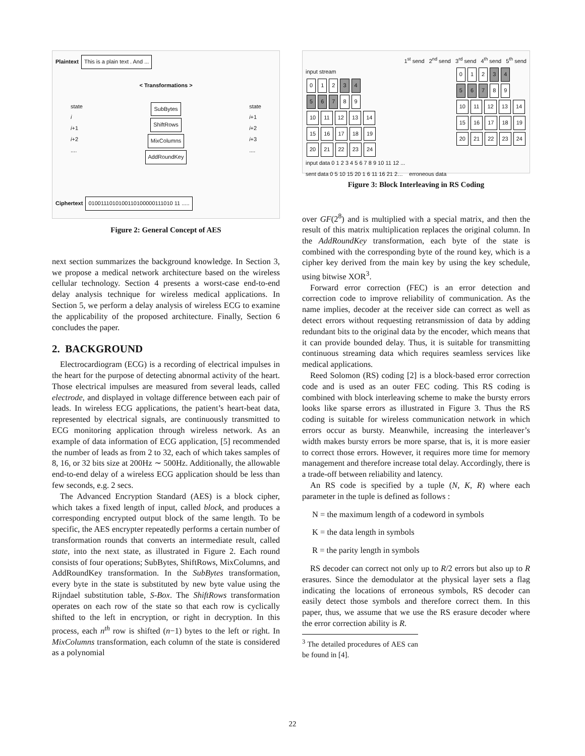Plaintext This is a plain text . And ...
< Transformations >
state
i
i+1
i+2
....
SubBytes
ShiftRows
MixColumns
AddRoundKey
state
i+1
i+2
i+3
....
Ciphertext 0100111010100110100000111010 11 .....
Figure 2: General Concept of AES
next section summarizes the background knowledge. In Section 3, we propose a medical network architecture based on the wireless cellular technology. Section 4 presents a worst-case end-to-end delay analysis technique for wireless medical applications. In Section 5, we perform a delay analysis of wireless ECG to examine the applicability of the proposed architecture. Finally, Section 6 concludes the paper.
2. BACKGROUND
Electrocardiogram (ECG) is a recording of electrical impulses in the heart for the purpose of detecting abnormal activity of the heart. Those electrical impulses are measured from several leads, called electrode, and displayed in voltage difference between each pair of leads. In wireless ECG applications, the patient’s heart-beat data, represented by electrical signals, are continuously transmitted to ECG monitoring application through wireless network. As an example of data information of ECG application, [5] recommended the number of leads as from 2 to 32, each of which takes samples of 8, 16, or 32 bits size at 200Hz ∼ 500Hz. Additionally, the allowable end-to-end delay of a wireless ECG application should be less than few seconds, e.g. 2 secs.
The Advanced Encryption Standard (AES) is a block cipher, which takes a fixed length of input, called block, and produces a corresponding encrypted output block of the same length. To be specific, the AES encrypter repeatedly performs a certain number of transformation rounds that converts an intermediate result, called state, into the next state, as illustrated in Figure 2. Each round consists of four operations; SubBytes, ShiftRows, MixColumns, and AddRoundKey transformation. In the SubBytes transformation, every byte in the state is substituted by new byte value using the Rijndael substitution table, S-Box. The ShiftRows transformation operates on each row of the state so that each row is cyclically shifted to the left in encryption, or right in decryption. In this process, each n<sup>th</sup> row is shifted (n−1) bytes to the left or right. In MixColumns transformation, each column of the state is considered as a polynomial
1<sup>st</sup> send 2<sup>nd</sup> send 3<sup>rd</sup> send 4<sup>th</sup> send 5<sup>th</sup> send
input stream
0 1 2 3 4
5 6 7 8 9
10 11 12 13 14
15 16 17 18 19
20 21 22 23 24
0 1 2 3 4
5 6 7 8 9
10 11 12 13 14
15 16 17 18 19
20 21 22 23 24
input data 0 1 2 3 4 5 6 7 8 9 10 11 12 ...
sent data 0 5 10 15 20 1 6 11 16 21 2… erroneous data
Figure 3: Block Interleaving in RS Coding
over GF(2<sup>8</sup>) and is multiplied with a special matrix, and then the result of this matrix multiplication replaces the original column. In the AddRoundKey transformation, each byte of the state is combined with the corresponding byte of the round key, which is a cipher key derived from the main key by using the key schedule, using bitwise XOR<sup>3</sup>.
Forward error correction (FEC) is an error detection and correction code to improve reliability of communication. As the name implies, decoder at the receiver side can correct as well as detect errors without requesting retransmission of data by adding redundant bits to the original data by the encoder, which means that it can provide bounded delay. Thus, it is suitable for transmitting continuous streaming data which requires seamless services like medical applications.
Reed Solomon (RS) coding [2] is a block-based error correction code and is used as an outer FEC coding. This RS coding is combined with block interleaving scheme to make the bursty errors looks like sparse errors as illustrated in Figure 3. Thus the RS coding is suitable for wireless communication network in which errors occur as bursty. Meanwhile, increasing the interleaver’s width makes bursty errors be more sparse, that is, it is more easier to correct those errors. However, it requires more time for memory management and therefore increase total delay. Accordingly, there is a trade-off between reliability and latency.
An RS code is specified by a tuple (N, K, R) where each parameter in the tuple is defined as follows :
N = the maximum length of a codeword in symbols
K = the data length in symbols
R = the parity length in symbols
RS decoder can correct not only up to R/2 errors but also up to R erasures. Since the demodulator at the physical layer sets a flag indicating the locations of erroneous symbols, RS decoder can easily detect those symbols and therefore correct them. In this paper, thus, we assume that we use the RS erasure decoder where the error correction ability is R.
<sup>3</sup> The detailed procedures of AES can be found in [4].
22